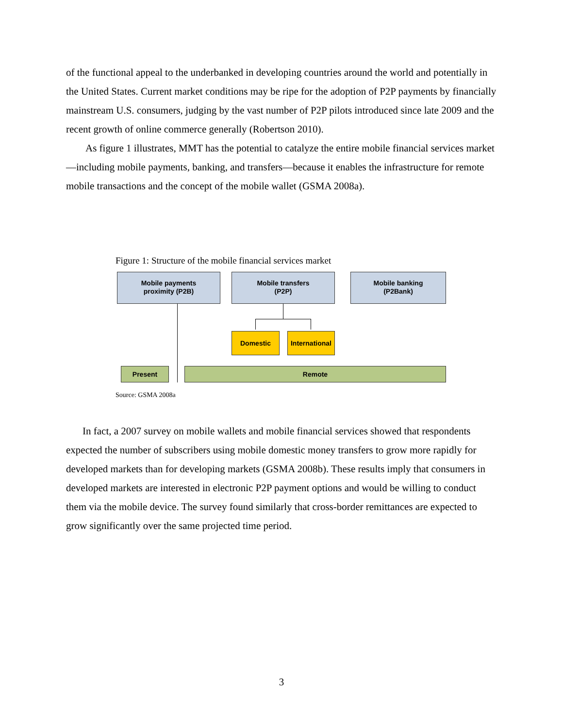of the functional appeal to the underbanked in developing countries around the world and potentially in the United States. Current market conditions may be ripe for the adoption of P2P payments by financially mainstream U.S. consumers, judging by the vast number of P2P pilots introduced since late 2009 and the recent growth of online commerce generally (Robertson 2010).
As figure 1 illustrates, MMT has the potential to catalyze the entire mobile financial services market—including mobile payments, banking, and transfers—because it enables the infrastructure for remote mobile transactions and the concept of the mobile wallet (GSMA 2008a).
Figure 1: Structure of the mobile financial services market
Mobile payments
proximity (P2B)
Mobile transfers
(P2P)
Mobile banking
(P2Bank)
Domestic
International
Present Remote
Source: GSMA 2008a
In fact, a 2007 survey on mobile wallets and mobile financial services showed that respondents expected the number of subscribers using mobile domestic money transfers to grow more rapidly for developed markets than for developing markets (GSMA 2008b). These results imply that consumers in developed markets are interested in electronic P2P payment options and would be willing to conduct them via the mobile device. The survey found similarly that cross-border remittances are expected to grow significantly over the same projected time period.
3